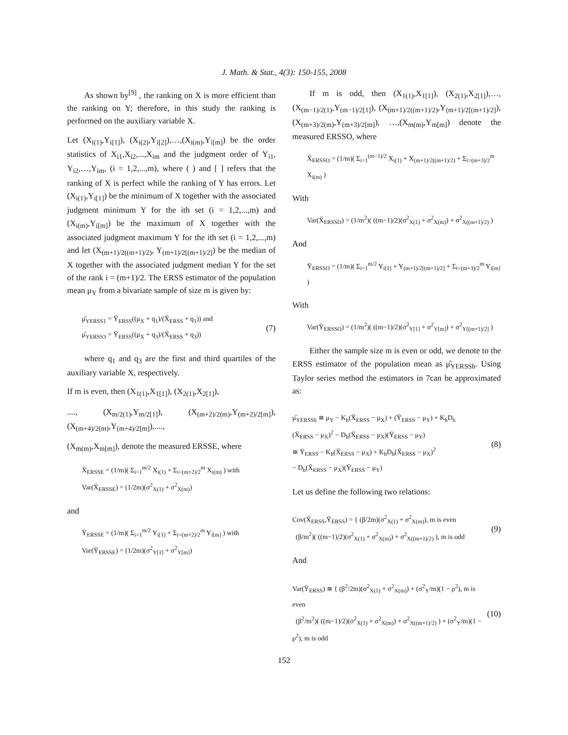J. Math. & Stat., 4(3): 150-155, 2008
As shown by<sup>[9]</sup> , the ranking on X is more efficient than the ranking on Y; therefore, in this study the ranking is performed on the auxiliary variable X.
Let (X<sub>i(1)</sub>,Y<sub>i[1]</sub>), (X<sub>i(2)</sub>,Y<sub>i[2]</sub>),…,(X<sub>i(m)</sub>,Y<sub>i[m]</sub>) be the order statistics of X<sub>i1</sub>,X<sub>i2</sub>,...,X<sub>im</sub> and the judgment order of Y<sub>i1</sub>, Y<sub>i2</sub>,…,Y<sub>im</sub>, (i = 1,2,...,m), where ( ) and [ ] refers that the ranking of X is perfect while the ranking of Y has errors. Let (X<sub>i(1)</sub>,Y<sub>i[1]</sub>) be the minimum of X together with the associated judgment minimum Y for the ith set (i = 1,2,...,m) and (X<sub>i(m)</sub>,Y<sub>i[m]</sub>) be the maximum of X together with the associated judgment maximum Y for the ith set (i = 1,2,...,m) and let (X<sub>(m+1)/2((m+1)/2)</sub>, Y<sub>(m+1)/2[(m+1)/2]</sub>) be the median of X together with the associated judgment median Y for the set of the rank i = (m+1)/2. The ERSS estimator of the population mean μ<sub>Y</sub> from a bivariate sample of size m is given by:
μ̂<sub>YERSS1</sub> = Ȳ<sub>ERSS</sub>((μ<sub>X</sub> + q<sub>1</sub>)/(X̄<sub>ERSS</sub> + q<sub>1</sub>)) and
μ̂<sub>YERSS3</sub> = Ȳ<sub>ERSS</sub>((μ<sub>X</sub> + q<sub>3</sub>)/(X̄<sub>ERSS</sub> + q<sub>3</sub>))
(7)
where q<sub>1</sub> and q<sub>3</sub> are the first and third quartiles of the auxiliary variable X, respectively.
If m is even, then (X<sub>1(1)</sub>,X<sub>1[1]</sub>), (X<sub>2(1)</sub>,X<sub>2[1]</sub>),
...., (X<sub>m/2(1)</sub>,Y<sub>m/2[1]</sub>), (X<sub>(m+2)/2(m)</sub>,Y<sub>(m+2)/2[m]</sub>), (X<sub>(m+4)/2(m)</sub>,Y<sub>(m+4)/2[m]</sub>),....,
(X<sub>m(m)</sub>,X<sub>m[m]</sub>), denote the measured ERSSE, where
X̄<sub>ERSSE</sub> = (1/m)( Σ<sub>i=1</sub><sup>m/2</sup> X<sub>i(1)</sub> + Σ<sub>i=(m+2)/2</sub><sup>m</sup> X<sub>i(m)</sub> ) with
Var(X̄<sub>ERSSE</sub>) = (1/2m)(σ<sup>2</sup><sub>X(1)</sub> + σ<sup>2</sup><sub>X(m)</sub>)
and
Ȳ<sub>ERSSE</sub> = (1/m)( Σ<sub>i=1</sub><sup>m/2</sup> Y<sub>i[1]</sub> + Σ<sub>i=(m+2)/2</sub><sup>m</sup> Y<sub>i[m]</sub> ) with
Var(Ȳ<sub>ERSSE</sub>) = (1/2m)(σ<sup>2</sup><sub>Y[1]</sub> + σ<sup>2</sup><sub>Y[m]</sub>)
If m is odd, then (X<sub>1(1)</sub>,X<sub>1[1]</sub>), (X<sub>2(1)</sub>,X<sub>2[1]</sub>),…, (X<sub>(m−1)/2(1)</sub>,Y<sub>(m−1)/2[1]</sub>), (X<sub>(m+1)/2((m+1)/2)</sub>,Y<sub>(m+1)/2[(m+1)/2]</sub>), (X<sub>(m+3)/2(m)</sub>,Y<sub>(m+3)/2[m]</sub>), …,(X<sub>m(m)</sub>,Y<sub>m[m]</sub>) denote the measured ERSSO, where
X̄<sub>ERSSO</sub> = (1/m)( Σ<sub>i=1</sub><sup>(m−1)/2</sup> X<sub>i(1)</sub> + X<sub>(m+1)/2((m+1)/2)</sub> + Σ<sub>i=(m+3)/2</sub><sup>m</sup> X<sub>i(m)</sub> )
With
Var(X̄<sub>ERSSO</sub>) = (1/m<sup>2</sup>)( ((m−1)/2)(σ<sup>2</sup><sub>X(1)</sub> + σ<sup>2</sup><sub>X(m)</sub>) + σ<sup>2</sup><sub>X((m+1)/2)</sub> )
And
Ȳ<sub>ERSSO</sub> = (1/m)( Σ<sub>i=1</sub><sup>m/2</sup> Y<sub>i[1]</sub> + Y<sub>(m+1)/2[(m+1)/2]</sub> + Σ<sub>i=(m+3)/2</sub><sup>m</sup> Y<sub>i[m]</sub> )
With
Var(Ȳ<sub>ERSSO</sub>) = (1/m<sup>2</sup>)( ((m−1)/2)(σ<sup>2</sup><sub>Y[1]</sub> + σ<sup>2</sup><sub>Y[m]</sub>) + σ<sup>2</sup><sub>Y[(m+1)/2]</sub> )
Either the sample size m is even or odd, we denote to the ERSS estimator of the population mean as μ̂<sub>YERSSh</sub>. Using Taylor series method the estimators in 7can be approximated as:
μ̂<sub>YERSSh</sub> ≅ μ<sub>Y</sub> − K<sub>h</sub>(X̄<sub>ERSS</sub> − μ<sub>X</sub>) + (Ȳ<sub>ERSS</sub> − μ<sub>Y</sub>) + K<sub>h</sub>D<sub>h</sub>
(X̄<sub>ERSS</sub> − μ<sub>X</sub>)<sup>2</sup> − D<sub>h</sub>(X̄<sub>ERSS</sub> − μ<sub>X</sub>)(Ȳ<sub>ERSS</sub> − μ<sub>Y</sub>)
≅ Ȳ<sub>ERSS</sub> − K<sub>h</sub>(X̄<sub>ERSS</sub> − μ<sub>X</sub>) + K<sub>h</sub>D<sub>h</sub>(X̄<sub>ERSS</sub> − μ<sub>X</sub>)<sup>2</sup>
− D<sub>h</sub>(X̄<sub>ERSS</sub> − μ<sub>X</sub>)(Ȳ<sub>ERSS</sub> − μ<sub>Y</sub>)
(8)
Let us define the following two relations:
Cov(X̄<sub>ERSS</sub>,Ȳ<sub>ERSS</sub>) = { (β/2m)(σ<sup>2</sup><sub>X(1)</sub> + σ<sup>2</sup><sub>X(m)</sub>), m is even
(β/m<sup>2</sup>)( ((m−1)/2)(σ<sup>2</sup><sub>X(1)</sub> + σ<sup>2</sup><sub>X(m)</sub>) + σ<sup>2</sup><sub>X((m+1)/2)</sub> ), m is odd
(9)
And
Var(Ȳ<sub>ERSS</sub>) ≅ { (β<sup>2</sup>/2m)(σ<sup>2</sup><sub>X(1)</sub> + σ<sup>2</sup><sub>X(m)</sub>) + (σ<sup>2</sup><sub>Y</sub>/m)(1 − ρ<sup>2</sup>), m is even
(β<sup>2</sup>/m<sup>2</sup>)( ((m−1)/2)(σ<sup>2</sup><sub>X(1)</sub> + σ<sup>2</sup><sub>X(m)</sub>) + σ<sup>2</sup><sub>X((m+1)/2)</sub> ) + (σ<sup>2</sup><sub>Y</sub>/m)(1 − ρ<sup>2</sup>), m is odd
(10)
152